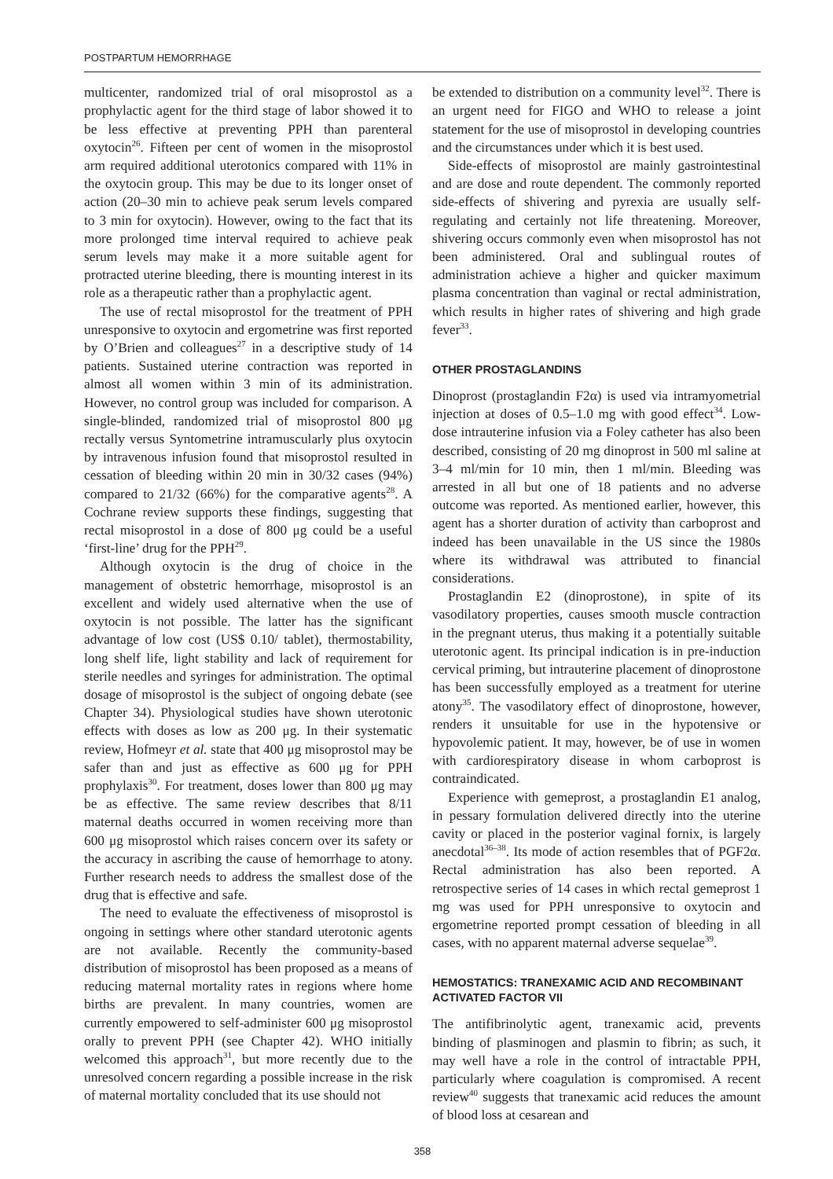POSTPARTUM HEMORRHAGE
multicenter, randomized trial of oral misoprostol as a prophylactic agent for the third stage of labor showed it to be less effective at preventing PPH than parenteral oxytocin<sup>26</sup>. Fifteen per cent of women in the misoprostol arm required additional uterotonics compared with 11% in the oxytocin group. This may be due to its longer onset of action (20–30 min to achieve peak serum levels compared to 3 min for oxytocin). However, owing to the fact that its more prolonged time interval required to achieve peak serum levels may make it a more suitable agent for protracted uterine bleeding, there is mounting interest in its role as a therapeutic rather than a prophylactic agent.
The use of rectal misoprostol for the treatment of PPH unresponsive to oxytocin and ergometrine was first reported by O’Brien and colleagues<sup>27</sup> in a descriptive study of 14 patients. Sustained uterine contraction was reported in almost all women within 3 min of its administration. However, no control group was included for comparison. A single-blinded, randomized trial of misoprostol 800 μg rectally versus Syntometrine intramuscularly plus oxytocin by intravenous infusion found that misoprostol resulted in cessation of bleeding within 20 min in 30/32 cases (94%) compared to 21/32 (66%) for the comparative agents<sup>28</sup>. A Cochrane review supports these findings, suggesting that rectal misoprostol in a dose of 800 μg could be a useful ‘first-line’ drug for the PPH<sup>29</sup>.
Although oxytocin is the drug of choice in the management of obstetric hemorrhage, misoprostol is an excellent and widely used alternative when the use of oxytocin is not possible. The latter has the significant advantage of low cost (US$ 0.10/ tablet), thermostability, long shelf life, light stability and lack of requirement for sterile needles and syringes for administration. The optimal dosage of misoprostol is the subject of ongoing debate (see Chapter 34). Physiological studies have shown uterotonic effects with doses as low as 200 μg. In their systematic review, Hofmeyr et al. state that 400 μg misoprostol may be safer than and just as effective as 600 μg for PPH prophylaxis<sup>30</sup>. For treatment, doses lower than 800 μg may be as effective. The same review describes that 8/11 maternal deaths occurred in women receiving more than 600 μg misoprostol which raises concern over its safety or the accuracy in ascribing the cause of hemorrhage to atony. Further research needs to address the smallest dose of the drug that is effective and safe.
The need to evaluate the effectiveness of misoprostol is ongoing in settings where other standard uterotonic agents are not available. Recently the community-based distribution of misoprostol has been proposed as a means of reducing maternal mortality rates in regions where home births are prevalent. In many countries, women are currently empowered to self-administer 600 μg misoprostol orally to prevent PPH (see Chapter 42). WHO initially welcomed this approach<sup>31</sup>, but more recently due to the unresolved concern regarding a possible increase in the risk of maternal mortality concluded that its use should not
be extended to distribution on a community level<sup>32</sup>. There is an urgent need for FIGO and WHO to release a joint statement for the use of misoprostol in developing countries and the circumstances under which it is best used.
Side-effects of misoprostol are mainly gastrointestinal and are dose and route dependent. The commonly reported side-effects of shivering and pyrexia are usually self-regulating and certainly not life threatening. Moreover, shivering occurs commonly even when misoprostol has not been administered. Oral and sublingual routes of administration achieve a higher and quicker maximum plasma concentration than vaginal or rectal administration, which results in higher rates of shivering and high grade fever<sup>33</sup>.
OTHER PROSTAGLANDINS
Dinoprost (prostaglandin F2α) is used via intramyometrial injection at doses of 0.5–1.0 mg with good effect<sup>34</sup>. Low-dose intrauterine infusion via a Foley catheter has also been described, consisting of 20 mg dinoprost in 500 ml saline at 3–4 ml/min for 10 min, then 1 ml/min. Bleeding was arrested in all but one of 18 patients and no adverse outcome was reported. As mentioned earlier, however, this agent has a shorter duration of activity than carboprost and indeed has been unavailable in the US since the 1980s where its withdrawal was attributed to financial considerations.
Prostaglandin E2 (dinoprostone), in spite of its vasodilatory properties, causes smooth muscle contraction in the pregnant uterus, thus making it a potentially suitable uterotonic agent. Its principal indication is in pre-induction cervical priming, but intrauterine placement of dinoprostone has been successfully employed as a treatment for uterine atony<sup>35</sup>. The vasodilatory effect of dinoprostone, however, renders it unsuitable for use in the hypotensive or hypovolemic patient. It may, however, be of use in women with cardiorespiratory disease in whom carboprost is contraindicated.
Experience with gemeprost, a prostaglandin E1 analog, in pessary formulation delivered directly into the uterine cavity or placed in the posterior vaginal fornix, is largely anecdotal<sup>36–38</sup>. Its mode of action resembles that of PGF2α. Rectal administration has also been reported. A retrospective series of 14 cases in which rectal gemeprost 1 mg was used for PPH unresponsive to oxytocin and ergometrine reported prompt cessation of bleeding in all cases, with no apparent maternal adverse sequelae<sup>39</sup>.
HEMOSTATICS: TRANEXAMIC ACID AND RECOMBINANT ACTIVATED FACTOR VII
The antifibrinolytic agent, tranexamic acid, prevents binding of plasminogen and plasmin to fibrin; as such, it may well have a role in the control of intractable PPH, particularly where coagulation is compromised. A recent review<sup>40</sup> suggests that tranexamic acid reduces the amount of blood loss at cesarean and
358